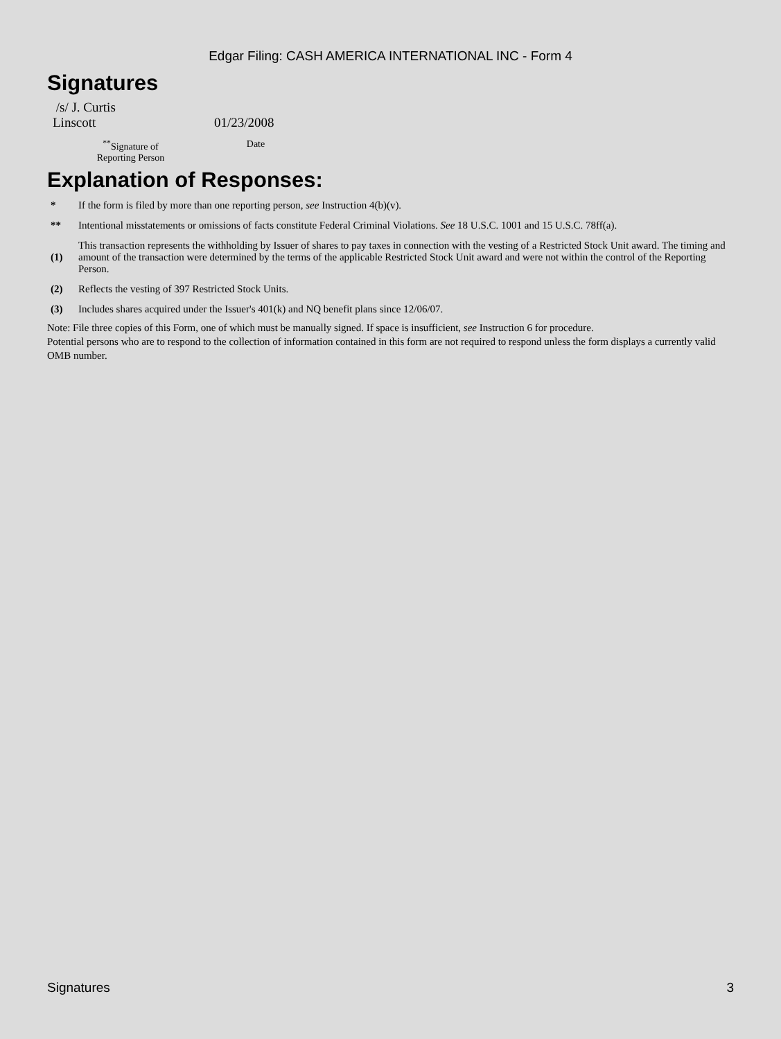Edgar Filing: CASH AMERICA INTERNATIONAL INC - Form 4
Signatures
| /s/ J. Curtis Linscott | 01/23/2008 |
| <sup>**</sup> Signature of Reporting Person | Date |
Explanation of Responses:
| * | If the form is filed by more than one reporting person, see Instruction 4(b)(v). |
| ** | Intentional misstatements or omissions of facts constitute Federal Criminal Violations. See 18 U.S.C. 1001 and 15 U.S.C. 78ff(a). |
| (1) | This transaction represents the withholding by Issuer of shares to pay taxes in connection with the vesting of a Restricted Stock Unit award. The timing and amount of the transaction were determined by the terms of the applicable Restricted Stock Unit award and were not within the control of the Reporting Person. |
| (2) | Reflects the vesting of 397 Restricted Stock Units. |
| (3) | Includes shares acquired under the Issuer's 401(k) and NQ benefit plans since 12/06/07. |
Note: File three copies of this Form, one of which must be manually signed. If space is insufficient, see Instruction 6 for procedure.
Potential persons who are to respond to the collection of information contained in this form are not required to respond unless the form displays a currently valid OMB number.
Signatures 3